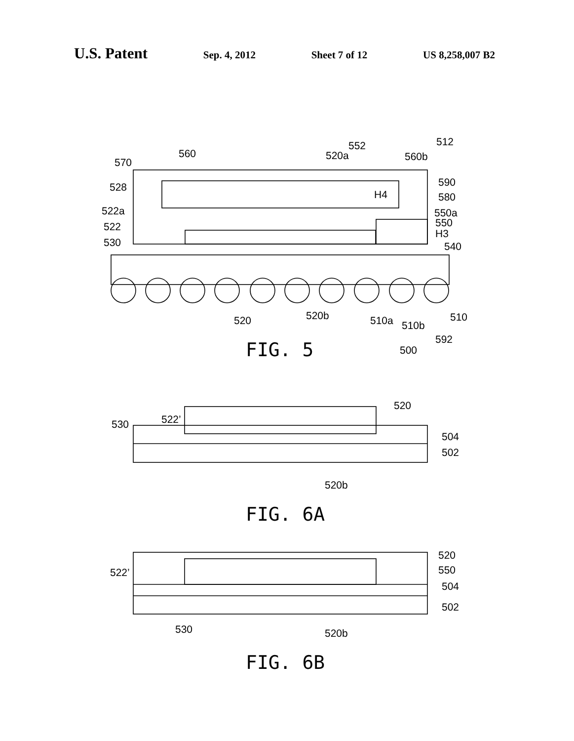U.S. Patent Sep. 4, 2012 Sheet 7 of 12 US 8,258,007 B2
560
570
528
522a
522
530
520a
552
560b
512
590
580
H4
550a
550
H3
540
520
520b
510a
510b
592
510
FIG. 5
500
520
522’
530
504
502
520b
FIG. 6A
520
550
522’
504
502
530
520b
FIG. 6B